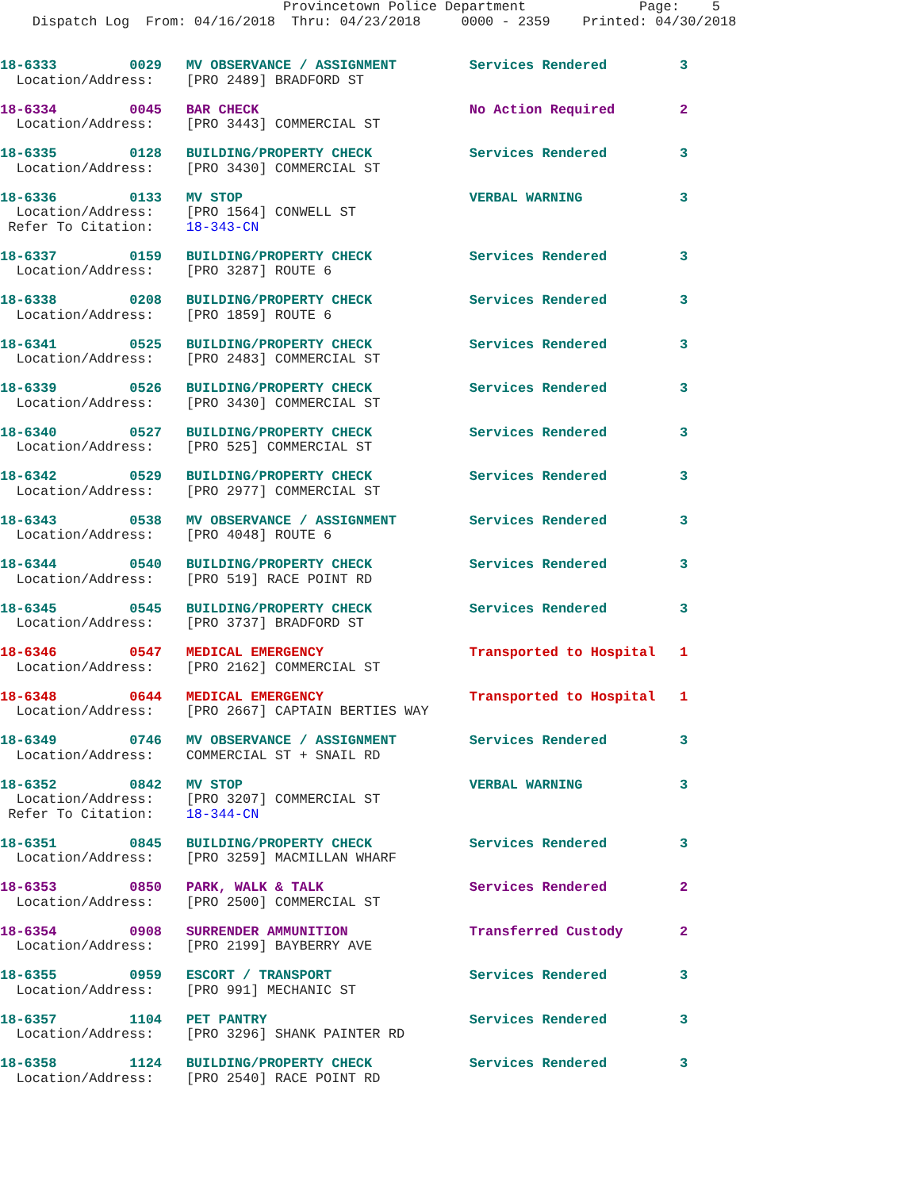Provincetown Police Department              Page:    5
    Dispatch Log  From: 04/16/2018  Thru: 04/23/2018     0000 - 2359    Printed: 04/30/2018
18-6333         0029   MV OBSERVANCE / ASSIGNMENT         Services Rendered         3
  Location/Address:    [PRO 2489] BRADFORD ST
18-6334         0045   BAR CHECK                          No Action Required        2
  Location/Address:    [PRO 3443] COMMERCIAL ST
18-6335         0128   BUILDING/PROPERTY CHECK            Services Rendered         3
  Location/Address:    [PRO 3430] COMMERCIAL ST
18-6336         0133   MV STOP                            VERBAL WARNING            3
  Location/Address:    [PRO 1564] CONWELL ST
 Refer To Citation:    18-343-CN
18-6337         0159   BUILDING/PROPERTY CHECK            Services Rendered         3
  Location/Address:    [PRO 3287] ROUTE 6
18-6338         0208   BUILDING/PROPERTY CHECK            Services Rendered         3
  Location/Address:    [PRO 1859] ROUTE 6
18-6341         0525   BUILDING/PROPERTY CHECK            Services Rendered         3
  Location/Address:    [PRO 2483] COMMERCIAL ST
18-6339         0526   BUILDING/PROPERTY CHECK            Services Rendered         3
  Location/Address:    [PRO 3430] COMMERCIAL ST
18-6340         0527   BUILDING/PROPERTY CHECK            Services Rendered         3
  Location/Address:    [PRO 525] COMMERCIAL ST
18-6342         0529   BUILDING/PROPERTY CHECK            Services Rendered         3
  Location/Address:    [PRO 2977] COMMERCIAL ST
18-6343         0538   MV OBSERVANCE / ASSIGNMENT         Services Rendered         3
  Location/Address:    [PRO 4048] ROUTE 6
18-6344         0540   BUILDING/PROPERTY CHECK            Services Rendered         3
  Location/Address:    [PRO 519] RACE POINT RD
18-6345         0545   BUILDING/PROPERTY CHECK            Services Rendered         3
  Location/Address:    [PRO 3737] BRADFORD ST
18-6346         0547   MEDICAL EMERGENCY                  Transported to Hospital   1
  Location/Address:    [PRO 2162] COMMERCIAL ST
18-6348         0644   MEDICAL EMERGENCY                  Transported to Hospital   1
  Location/Address:    [PRO 2667] CAPTAIN BERTIES WAY
18-6349         0746   MV OBSERVANCE / ASSIGNMENT         Services Rendered         3
  Location/Address:    COMMERCIAL ST + SNAIL RD
18-6352         0842   MV STOP                            VERBAL WARNING            3
  Location/Address:    [PRO 3207] COMMERCIAL ST
 Refer To Citation:    18-344-CN
18-6351         0845   BUILDING/PROPERTY CHECK            Services Rendered         3
  Location/Address:    [PRO 3259] MACMILLAN WHARF
18-6353         0850   PARK, WALK & TALK                  Services Rendered         2
  Location/Address:    [PRO 2500] COMMERCIAL ST
18-6354         0908   SURRENDER AMMUNITION               Transferred Custody       2
  Location/Address:    [PRO 2199] BAYBERRY AVE
18-6355         0959   ESCORT / TRANSPORT                 Services Rendered         3
  Location/Address:    [PRO 991] MECHANIC ST
18-6357         1104   PET PANTRY                         Services Rendered         3
  Location/Address:    [PRO 3296] SHANK PAINTER RD
18-6358         1124   BUILDING/PROPERTY CHECK            Services Rendered         3
  Location/Address:    [PRO 2540] RACE POINT RD